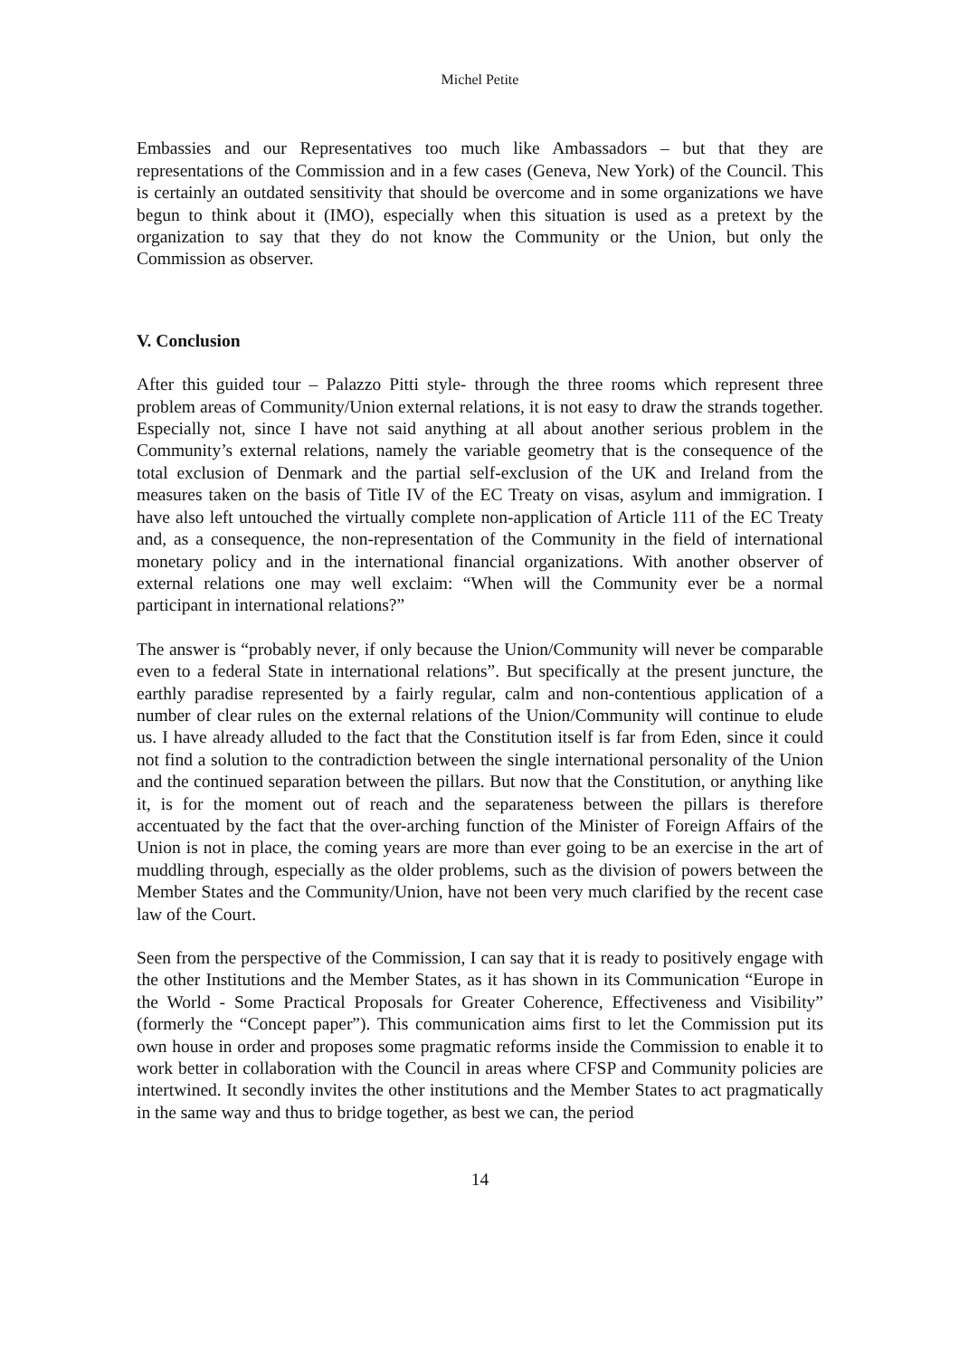Michel Petite
Embassies and our Representatives too much like Ambassadors – but that they are representations of the Commission and in a few cases (Geneva, New York) of the Council. This is certainly an outdated sensitivity that should be overcome and in some organizations we have begun to think about it (IMO), especially when this situation is used as a pretext by the organization to say that they do not know the Community or the Union, but only the Commission as observer.
V. Conclusion
After this guided tour – Palazzo Pitti style- through the three rooms which represent three problem areas of Community/Union external relations, it is not easy to draw the strands together. Especially not, since I have not said anything at all about another serious problem in the Community’s external relations, namely the variable geometry that is the consequence of the total exclusion of Denmark and the partial self-exclusion of the UK and Ireland from the measures taken on the basis of Title IV of the EC Treaty on visas, asylum and immigration. I have also left untouched the virtually complete non-application of Article 111 of the EC Treaty and, as a consequence, the non-representation of the Community in the field of international monetary policy and in the international financial organizations. With another observer of external relations one may well exclaim: “When will the Community ever be a normal participant in international relations?”
The answer is “probably never, if only because the Union/Community will never be comparable even to a federal State in international relations”. But specifically at the present juncture, the earthly paradise represented by a fairly regular, calm and non-contentious application of a number of clear rules on the external relations of the Union/Community will continue to elude us. I have already alluded to the fact that the Constitution itself is far from Eden, since it could not find a solution to the contradiction between the single international personality of the Union and the continued separation between the pillars. But now that the Constitution, or anything like it, is for the moment out of reach and the separateness between the pillars is therefore accentuated by the fact that the over-arching function of the Minister of Foreign Affairs of the Union is not in place, the coming years are more than ever going to be an exercise in the art of muddling through, especially as the older problems, such as the division of powers between the Member States and the Community/Union, have not been very much clarified by the recent case law of the Court.
Seen from the perspective of the Commission, I can say that it is ready to positively engage with the other Institutions and the Member States, as it has shown in its Communication “Europe in the World - Some Practical Proposals for Greater Coherence, Effectiveness and Visibility” (formerly the “Concept paper”). This communication aims first to let the Commission put its own house in order and proposes some pragmatic reforms inside the Commission to enable it to work better in collaboration with the Council in areas where CFSP and Community policies are intertwined. It secondly invites the other institutions and the Member States to act pragmatically in the same way and thus to bridge together, as best we can, the period
14